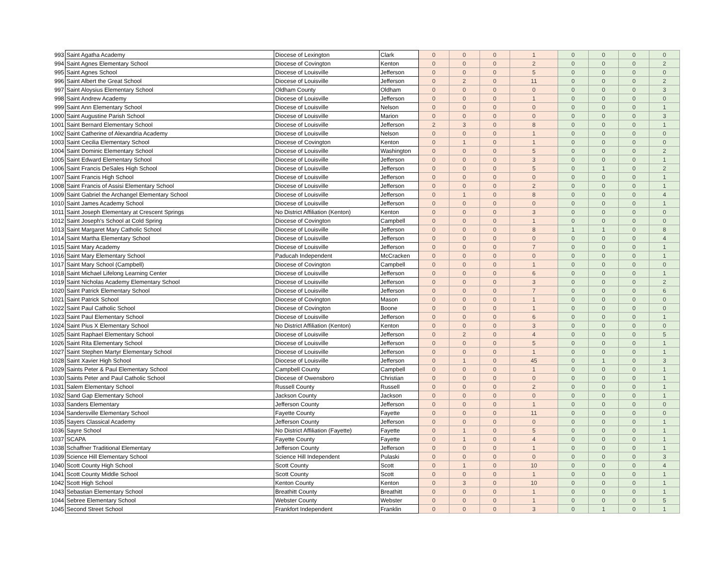| 993 | Saint Agatha Academy | Diocese of Lexington | Clark | 0 | 0 | 0 | 1 | 0 | 0 | 0 | 0 |
| 994 | Saint Agnes Elementary School | Diocese of Covington | Kenton | 0 | 0 | 0 | 2 | 0 | 0 | 0 | 2 |
| 995 | Saint Agnes School | Diocese of Louisville | Jefferson | 0 | 0 | 0 | 5 | 0 | 0 | 0 | 0 |
| 996 | Saint Albert the Great School | Diocese of Louisville | Jefferson | 0 | 2 | 0 | 11 | 0 | 0 | 0 | 2 |
| 997 | Saint Aloysius Elementary School | Oldham County | Oldham | 0 | 0 | 0 | 0 | 0 | 0 | 0 | 3 |
| 998 | Saint Andrew Academy | Diocese of Louisville | Jefferson | 0 | 0 | 0 | 1 | 0 | 0 | 0 | 0 |
| 999 | Saint Ann Elementary School | Diocese of Louisville | Nelson | 0 | 0 | 0 | 0 | 0 | 0 | 0 | 1 |
| 1000 | Saint Augustine Parish School | Diocese of Louisville | Marion | 0 | 0 | 0 | 0 | 0 | 0 | 0 | 3 |
| 1001 | Saint Bernard Elementary School | Diocese of Louisville | Jefferson | 2 | 3 | 0 | 8 | 0 | 0 | 0 | 1 |
| 1002 | Saint Catherine of Alexandria Academy | Diocese of Louisville | Nelson | 0 | 0 | 0 | 1 | 0 | 0 | 0 | 0 |
| 1003 | Saint Cecilia Elementary School | Diocese of Covington | Kenton | 0 | 1 | 0 | 1 | 0 | 0 | 0 | 0 |
| 1004 | Saint Dominic Elementary School | Diocese of Louisville | Washington | 0 | 0 | 0 | 5 | 0 | 0 | 0 | 2 |
| 1005 | Saint Edward Elementary School | Diocese of Louisville | Jefferson | 0 | 0 | 0 | 3 | 0 | 0 | 0 | 1 |
| 1006 | Saint Francis DeSales High School | Diocese of Louisville | Jefferson | 0 | 0 | 0 | 5 | 0 | 1 | 0 | 2 |
| 1007 | Saint Francis High School | Diocese of Louisville | Jefferson | 0 | 0 | 0 | 0 | 0 | 0 | 0 | 1 |
| 1008 | Saint Francis of Assisi Elementary School | Diocese of Louisville | Jefferson | 0 | 0 | 0 | 2 | 0 | 0 | 0 | 1 |
| 1009 | Saint Gabriel the Archangel Elementary School | Diocese of Louisville | Jefferson | 0 | 1 | 0 | 8 | 0 | 0 | 0 | 4 |
| 1010 | Saint James Academy School | Diocese of Louisville | Jefferson | 0 | 0 | 0 | 0 | 0 | 0 | 0 | 1 |
| 1011 | Saint Joseph Elementary at Crescent Springs | No District Affiliation (Kenton) | Kenton | 0 | 0 | 0 | 3 | 0 | 0 | 0 | 0 |
| 1012 | Saint Joseph's School at Cold Spring | Diocese of Covington | Campbell | 0 | 0 | 0 | 1 | 0 | 0 | 0 | 0 |
| 1013 | Saint Margaret Mary Catholic School | Diocese of Louisville | Jefferson | 0 | 0 | 0 | 8 | 1 | 1 | 0 | 8 |
| 1014 | Saint Martha Elementary School | Diocese of Louisville | Jefferson | 0 | 0 | 0 | 0 | 0 | 0 | 0 | 4 |
| 1015 | Saint Mary Academy | Diocese of Louisville | Jefferson | 0 | 0 | 0 | 7 | 0 | 0 | 0 | 1 |
| 1016 | Saint Mary Elementary School | Paducah Independent | McCracken | 0 | 0 | 0 | 0 | 0 | 0 | 0 | 1 |
| 1017 | Saint Mary School (Campbell) | Diocese of Covington | Campbell | 0 | 0 | 0 | 1 | 0 | 0 | 0 | 0 |
| 1018 | Saint Michael Lifelong Learning Center | Diocese of Louisville | Jefferson | 0 | 0 | 0 | 6 | 0 | 0 | 0 | 1 |
| 1019 | Saint Nicholas Academy Elementary School | Diocese of Louisville | Jefferson | 0 | 0 | 0 | 3 | 0 | 0 | 0 | 2 |
| 1020 | Saint Patrick Elementary School | Diocese of Louisville | Jefferson | 0 | 0 | 0 | 7 | 0 | 0 | 0 | 6 |
| 1021 | Saint Patrick School | Diocese of Covington | Mason | 0 | 0 | 0 | 1 | 0 | 0 | 0 | 0 |
| 1022 | Saint Paul Catholic School | Diocese of Covington | Boone | 0 | 0 | 0 | 1 | 0 | 0 | 0 | 0 |
| 1023 | Saint Paul Elementary School | Diocese of Louisville | Jefferson | 0 | 0 | 0 | 6 | 0 | 0 | 0 | 1 |
| 1024 | Saint Pius X Elementary School | No District Affiliation (Kenton) | Kenton | 0 | 0 | 0 | 3 | 0 | 0 | 0 | 0 |
| 1025 | Saint Raphael Elementary School | Diocese of Louisville | Jefferson | 0 | 2 | 0 | 4 | 0 | 0 | 0 | 5 |
| 1026 | Saint Rita Elementary School | Diocese of Louisville | Jefferson | 0 | 0 | 0 | 5 | 0 | 0 | 0 | 1 |
| 1027 | Saint Stephen Martyr Elementary School | Diocese of Louisville | Jefferson | 0 | 0 | 0 | 1 | 0 | 0 | 0 | 1 |
| 1028 | Saint Xavier High School | Diocese of Louisville | Jefferson | 0 | 1 | 0 | 45 | 0 | 1 | 0 | 3 |
| 1029 | Saints Peter & Paul Elementary School | Campbell County | Campbell | 0 | 0 | 0 | 1 | 0 | 0 | 0 | 1 |
| 1030 | Saints Peter and Paul Catholic School | Diocese of Owensboro | Christian | 0 | 0 | 0 | 0 | 0 | 0 | 0 | 1 |
| 1031 | Salem Elementary School | Russell County | Russell | 0 | 0 | 0 | 2 | 0 | 0 | 0 | 1 |
| 1032 | Sand Gap Elementary School | Jackson County | Jackson | 0 | 0 | 0 | 0 | 0 | 0 | 0 | 1 |
| 1033 | Sanders Elementary | Jefferson County | Jefferson | 0 | 0 | 0 | 1 | 0 | 0 | 0 | 0 |
| 1034 | Sandersville Elementary School | Fayette County | Fayette | 0 | 0 | 0 | 11 | 0 | 0 | 0 | 0 |
| 1035 | Sayers Classical Academy | Jefferson County | Jefferson | 0 | 0 | 0 | 0 | 0 | 0 | 0 | 1 |
| 1036 | Sayre School | No District Affiliation (Fayette) | Fayette | 0 | 1 | 0 | 5 | 0 | 0 | 0 | 1 |
| 1037 | SCAPA | Fayette County | Fayette | 0 | 1 | 0 | 4 | 0 | 0 | 0 | 1 |
| 1038 | Schaffner Traditional Elementary | Jefferson County | Jefferson | 0 | 0 | 0 | 1 | 0 | 0 | 0 | 1 |
| 1039 | Science Hill Elementary School | Science Hill Independent | Pulaski | 0 | 0 | 0 | 0 | 0 | 0 | 0 | 3 |
| 1040 | Scott County High School | Scott County | Scott | 0 | 1 | 0 | 10 | 0 | 0 | 0 | 4 |
| 1041 | Scott County Middle School | Scott County | Scott | 0 | 0 | 0 | 1 | 0 | 0 | 0 | 1 |
| 1042 | Scott High School | Kenton County | Kenton | 0 | 3 | 0 | 10 | 0 | 0 | 0 | 1 |
| 1043 | Sebastian Elementary School | Breathitt County | Breathitt | 0 | 0 | 0 | 1 | 0 | 0 | 0 | 1 |
| 1044 | Sebree Elementary School | Webster County | Webster | 0 | 0 | 0 | 1 | 0 | 0 | 0 | 5 |
| 1045 | Second Street School | Frankfort Independent | Franklin | 0 | 0 | 0 | 3 | 0 | 1 | 0 | 1 |